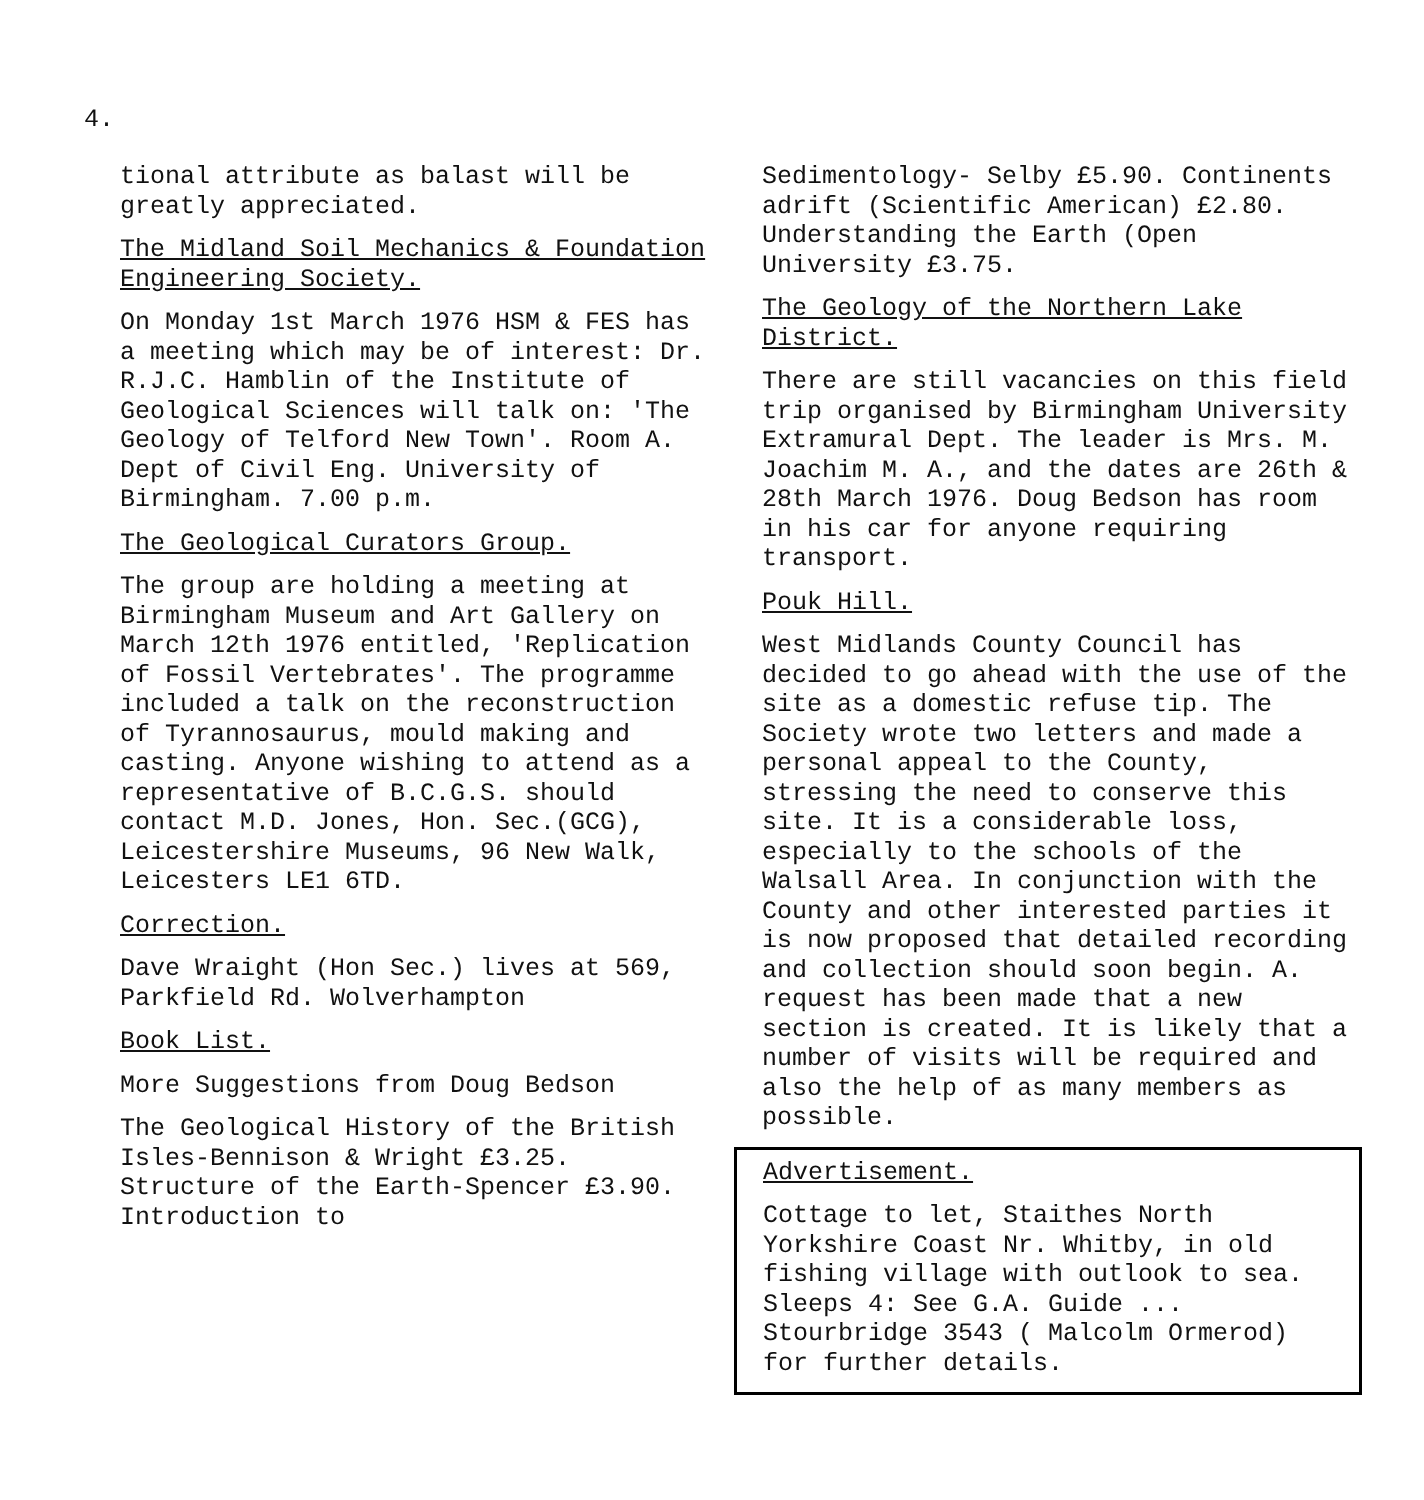4.
tional attribute as balast will be greatly appreciated.
The Midland Soil Mechanics & Foundation Engineering Society.
On Monday 1st March 1976 HSM & FES has a meeting which may be of interest: Dr. R.J.C. Hamblin of the Institute of Geological Sciences will talk on: 'The Geology of Telford New Town'. Room A. Dept of Civil Eng. University of Birmingham. 7.00 p.m.
The Geological Curators Group.
The group are holding a meeting at Birmingham Museum and Art Gallery on March 12th 1976 entitled, 'Replication of Fossil Vertebrates'. The programme included a talk on the reconstruction of Tyrannosaurus, mould making and casting. Anyone wishing to attend as a representative of B.C.G.S. should contact M.D. Jones, Hon. Sec.(GCG), Leicestershire Museums, 96 New Walk, Leicesters LE1 6TD.
Correction.
Dave Wraight (Hon Sec.) lives at 569, Parkfield Rd. Wolverhampton
Book List.
More Suggestions from Doug Bedson
The Geological History of the British Isles-Bennison & Wright £3.25. Structure of the Earth-Spencer £3.90. Introduction to
Sedimentology- Selby £5.90. Continents adrift (Scientific American) £2.80. Understanding the Earth (Open University £3.75.
The Geology of the Northern Lake District.
There are still vacancies on this field trip organised by Birmingham University Extramural Dept. The leader is Mrs. M. Joachim M. A., and the dates are 26th & 28th March 1976. Doug Bedson has room in his car for anyone requiring transport.
Pouk Hill.
West Midlands County Council has decided to go ahead with the use of the site as a domestic refuse tip. The Society wrote two letters and made a personal appeal to the County, stressing the need to conserve this site. It is a considerable loss, especially to the schools of the Walsall Area. In conjunction with the County and other interested parties it is now proposed that detailed recording and collection should soon begin. A. request has been made that a new section is created. It is likely that a number of visits will be required and also the help of as many members as possible.
Advertisement.
Cottage to let, Staithes North Yorkshire Coast Nr. Whitby, in old fishing village with outlook to sea. Sleeps 4: See G.A. Guide ... Stourbridge 3543 ( Malcolm Ormerod) for further details.